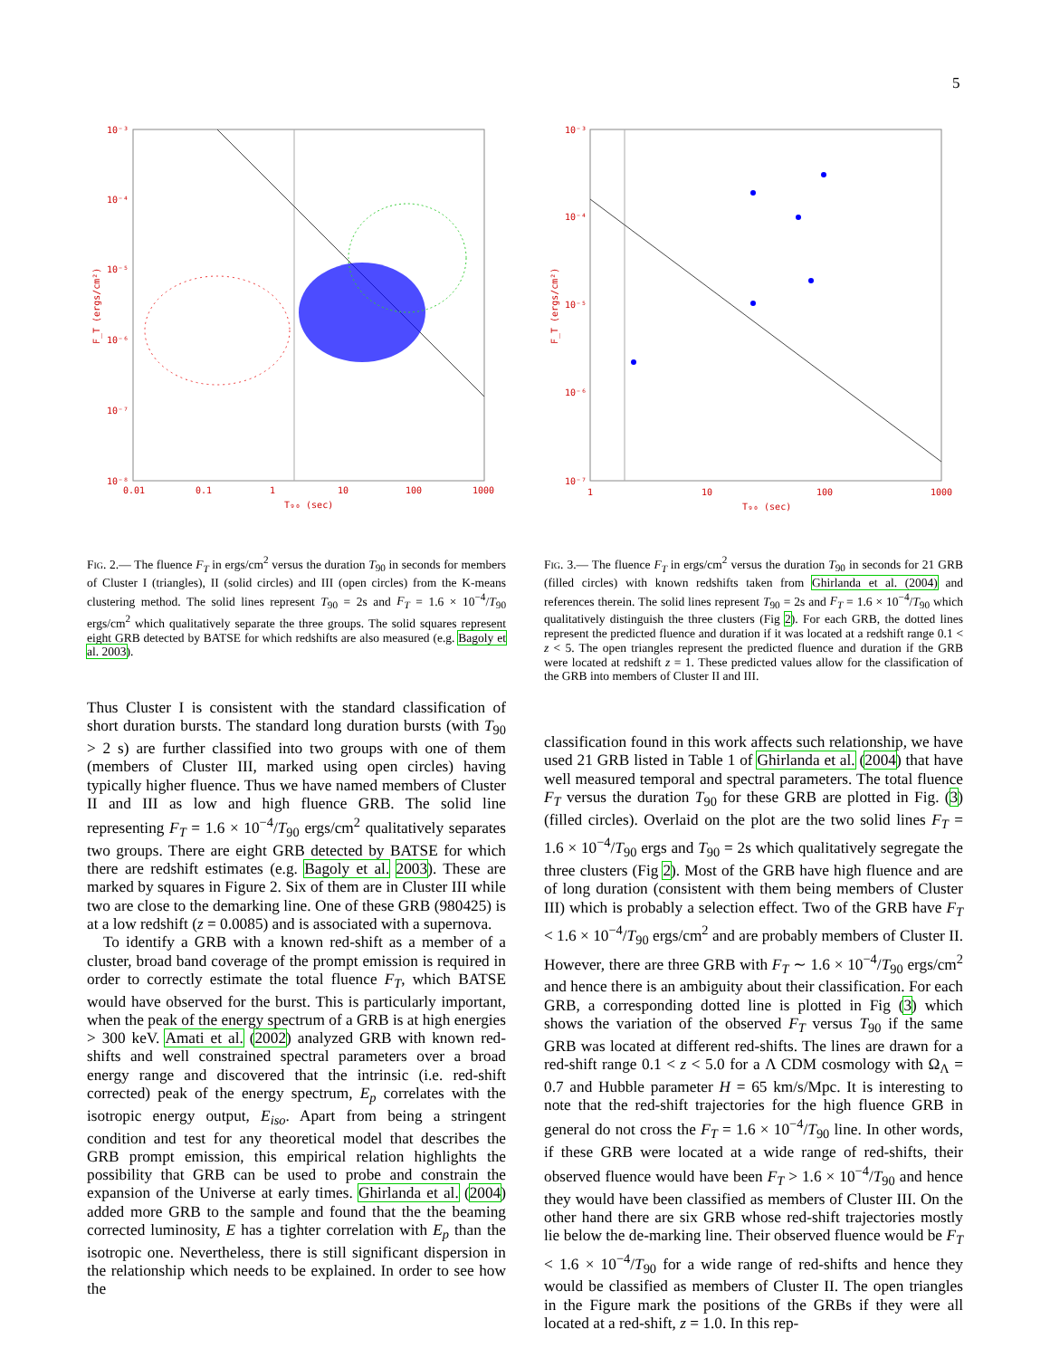5
10⁻³
10⁻⁴
10⁻⁵
10⁻⁶
10⁻⁷
10⁻⁸
0.01
0.1
1
10
100
1000
T₉₀ (sec)
F_T (ergs/cm²)
10⁻³
10⁻⁴
10⁻⁵
10⁻⁶
10⁻⁷
1
10
100
1000
T₉₀ (sec)
F_T (ergs/cm²)
FIG. 2.— The fluence F<sub>T</sub> in ergs/cm<sup>2</sup> versus the duration T<sub>90</sub> in seconds for members of Cluster I (triangles), II (solid circles) and III (open circles) from the K-means clustering method. The solid lines represent T<sub>90</sub> = 2s and F<sub>T</sub> = 1.6 × 10<sup>−4</sup>/T<sub>90</sub> ergs/cm<sup>2</sup> which qualitatively separate the three groups. The solid squares represent eight GRB detected by BATSE for which redshifts are also measured (e.g. Bagoly et al. 2003).
FIG. 3.— The fluence F<sub>T</sub> in ergs/cm<sup>2</sup> versus the duration T<sub>90</sub> in seconds for 21 GRB (filled circles) with known redshifts taken from Ghirlanda et al. (2004) and references therein. The solid lines represent T<sub>90</sub> = 2s and F<sub>T</sub> = 1.6 × 10<sup>−4</sup>/T<sub>90</sub> which qualitatively distinguish the three clusters (Fig 2). For each GRB, the dotted lines represent the predicted fluence and duration if it was located at a redshift range 0.1 < z < 5. The open triangles represent the predicted fluence and duration if the GRB were located at redshift z = 1. These predicted values allow for the classification of the GRB into members of Cluster II and III.
Thus Cluster I is consistent with the standard classification of short duration bursts. The standard long duration bursts (with T<sub>90</sub> > 2 s) are further classified into two groups with one of them (members of Cluster III, marked using open circles) having typically higher fluence. Thus we have named members of Cluster II and III as low and high fluence GRB. The solid line representing F<sub>T</sub> = 1.6 × 10<sup>−4</sup>/T<sub>90</sub> ergs/cm<sup>2</sup> qualitatively separates two groups. There are eight GRB detected by BATSE for which there are redshift estimates (e.g. Bagoly et al. 2003). These are marked by squares in Figure 2. Six of them are in Cluster III while two are close to the demarking line. One of these GRB (980425) is at a low redshift (z = 0.0085) and is associated with a supernova.
To identify a GRB with a known red-shift as a member of a cluster, broad band coverage of the prompt emission is required in order to correctly estimate the total fluence F<sub>T</sub>, which BATSE would have observed for the burst. This is particularly important, when the peak of the energy spectrum of a GRB is at high energies > 300 keV. Amati et al. (2002) analyzed GRB with known red-shifts and well constrained spectral parameters over a broad energy range and discovered that the intrinsic (i.e. red-shift corrected) peak of the energy spectrum, E<sub>p</sub> correlates with the isotropic energy output, E<sub>iso</sub>. Apart from being a stringent condition and test for any theoretical model that describes the GRB prompt emission, this empirical relation highlights the possibility that GRB can be used to probe and constrain the expansion of the Universe at early times. Ghirlanda et al. (2004) added more GRB to the sample and found that the the beaming corrected luminosity, E has a tighter correlation with E<sub>p</sub> than the isotropic one. Nevertheless, there is still significant dispersion in the relationship which needs to be explained. In order to see how the
classification found in this work affects such relationship, we have used 21 GRB listed in Table 1 of Ghirlanda et al. (2004) that have well measured temporal and spectral parameters. The total fluence F<sub>T</sub> versus the duration T<sub>90</sub> for these GRB are plotted in Fig. (3) (filled circles). Overlaid on the plot are the two solid lines F<sub>T</sub> = 1.6 × 10<sup>−4</sup>/T<sub>90</sub> ergs and T<sub>90</sub> = 2s which qualitatively segregate the three clusters (Fig 2). Most of the GRB have high fluence and are of long duration (consistent with them being members of Cluster III) which is probably a selection effect. Two of the GRB have F<sub>T</sub> < 1.6 × 10<sup>−4</sup>/T<sub>90</sub> ergs/cm<sup>2</sup> and are probably members of Cluster II. However, there are three GRB with F<sub>T</sub> ∼ 1.6 × 10<sup>−4</sup>/T<sub>90</sub> ergs/cm<sup>2</sup> and hence there is an ambiguity about their classification. For each GRB, a corresponding dotted line is plotted in Fig (3) which shows the variation of the observed F<sub>T</sub> versus T<sub>90</sub> if the same GRB was located at different red-shifts. The lines are drawn for a red-shift range 0.1 < z < 5.0 for a Λ CDM cosmology with Ω<sub>Λ</sub> = 0.7 and Hubble parameter H = 65 km/s/Mpc. It is interesting to note that the red-shift trajectories for the high fluence GRB in general do not cross the F<sub>T</sub> = 1.6 × 10<sup>−4</sup>/T<sub>90</sub> line. In other words, if these GRB were located at a wide range of red-shifts, their observed fluence would have been F<sub>T</sub> > 1.6 × 10<sup>−4</sup>/T<sub>90</sub> and hence they would have been classified as members of Cluster III. On the other hand there are six GRB whose red-shift trajectories mostly lie below the de-marking line. Their observed fluence would be F<sub>T</sub> < 1.6 × 10<sup>−4</sup>/T<sub>90</sub> for a wide range of red-shifts and hence they would be classified as members of Cluster II. The open triangles in the Figure mark the positions of the GRBs if they were all located at a red-shift, z = 1.0. In this rep-